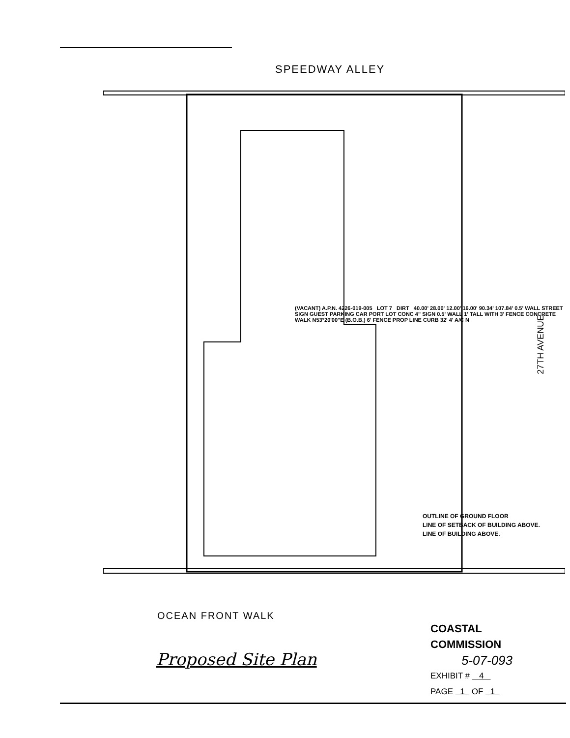SPEEDWAY ALLEY
(VACANT) A.P.N. 4226-019-005 LOT 7 DIRT 40.00' 28.00' 12.00' 16.00' 90.34' 107.84' 0.5' WALL STREET SIGN GUEST PARKING CAR PORT LOT CONC 4" SIGN 0.5' WALL 1' TALL WITH 3' FENCE CONCRETE WALK N53°20'00"E (B.O.B.) 6' FENCE PROP LINE CURB 32' 4' A/C N
27TH AVENUE
OUTLINE OF GROUND FLOOR
LINE OF SETBACK OF BUILDING ABOVE.
LINE OF BUILDING ABOVE.
OCEAN FRONT WALK
Proposed Site Plan
COASTAL COMMISSION
5-07-093
EXHIBIT # 4
PAGE 1 OF 1